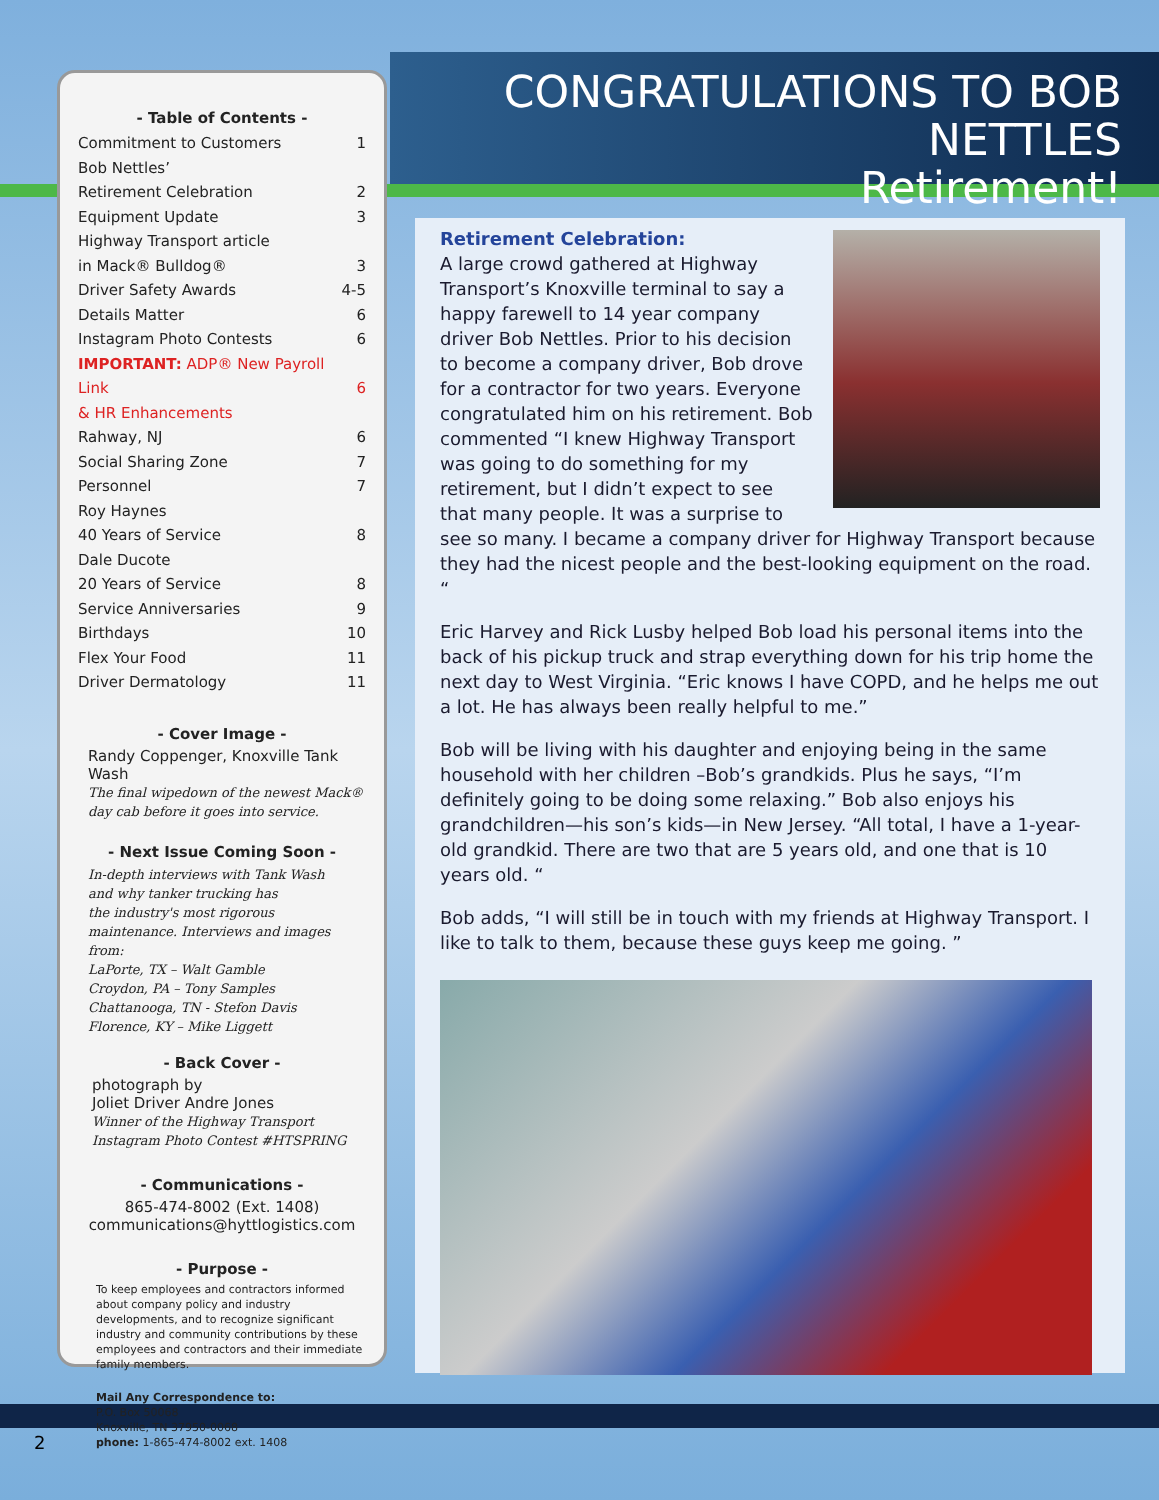CONGRATULATIONS TO BOB NETTLES
Retirement!
- Table of Contents -
Commitment to Customers 1
Bob Nettles’
Retirement Celebration
2
Equipment Update 3
Highway Transport article
in Mack® Bulldog®
3
Driver Safety Awards 4-5
Details Matter 6
Instagram Photo Contests 6
IMPORTANT: ADP® New Payroll Link
& HR Enhancements
6
Rahway, NJ 6
Social Sharing Zone 7
Personnel 7
Roy Haynes
40 Years of Service
8
Dale Ducote
20 Years of Service
8
Service Anniversaries 9
Birthdays 10
Flex Your Food 11
Driver Dermatology 11
- Cover Image -
Randy Coppenger, Knoxville Tank Wash
The final wipedown of the newest Mack®
day cab before it goes into service.
- Next Issue Coming Soon -
In-depth interviews with Tank Wash
and why tanker trucking has
the industry's most rigorous
maintenance. Interviews and images from:
LaPorte, TX – Walt Gamble
Croydon, PA – Tony Samples
Chattanooga, TN - Stefon Davis
Florence, KY – Mike Liggett
- Back Cover -
photograph by
Joliet Driver Andre Jones
Winner of the Highway Transport
Instagram Photo Contest #HTSPRING
- Communications -
865-474-8002 (Ext. 1408)
communications@hyttlogistics.com
- Purpose -
To keep employees and contractors informed about company policy and industry developments, and to recognize significant industry and community contributions by these employees and contractors and their immediate family members.
Mail Any Correspondence to:
P.O. Box 50068
Knoxville, TN 37950-0068
phone: 1-865-474-8002 ext. 1408
Retirement Celebration:
A large crowd gathered at Highway Transport’s Knoxville terminal to say a happy farewell to 14 year company driver Bob Nettles. Prior to his decision to become a company driver, Bob drove for a contractor for two years. Everyone congratulated him on his retirement. Bob commented “I knew Highway Transport was going to do something for my retirement, but I didn’t expect to see that many people. It was a surprise to see so many. I became a company driver for Highway Transport because they had the nicest people and the best-looking equipment on the road. “
Eric Harvey and Rick Lusby helped Bob load his personal items into the back of his pickup truck and strap everything down for his trip home the next day to West Virginia. “Eric knows I have COPD, and he helps me out a lot. He has always been really helpful to me.”
Bob will be living with his daughter and enjoying being in the same household with her children –Bob’s grandkids. Plus he says, “I’m definitely going to be doing some relaxing.” Bob also enjoys his grandchildren—his son’s kids—in New Jersey. “All total, I have a 1-year-old grandkid. There are two that are 5 years old, and one that is 10 years old. “
Bob adds, “I will still be in touch with my friends at Highway Transport. I like to talk to them, because these guys keep me going. ”
2